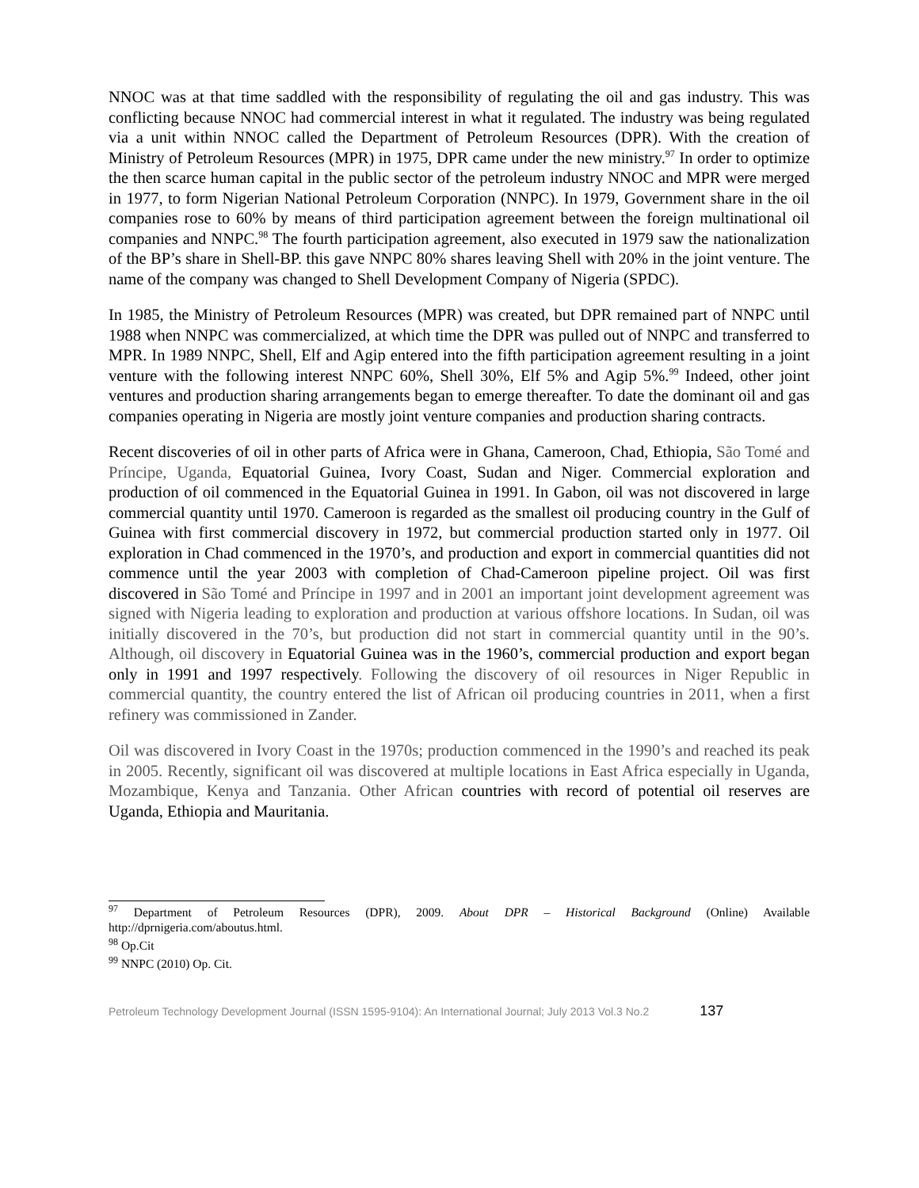NNOC was at that time saddled with the responsibility of regulating the oil and gas industry. This was conflicting because NNOC had commercial interest in what it regulated. The industry was being regulated via a unit within NNOC called the Department of Petroleum Resources (DPR). With the creation of Ministry of Petroleum Resources (MPR) in 1975, DPR came under the new ministry.<sup>97</sup> In order to optimize the then scarce human capital in the public sector of the petroleum industry NNOC and MPR were merged in 1977, to form Nigerian National Petroleum Corporation (NNPC). In 1979, Government share in the oil companies rose to 60% by means of third participation agreement between the foreign multinational oil companies and NNPC.<sup>98</sup> The fourth participation agreement, also executed in 1979 saw the nationalization of the BP’s share in Shell-BP. this gave NNPC 80% shares leaving Shell with 20% in the joint venture. The name of the company was changed to Shell Development Company of Nigeria (SPDC).
In 1985, the Ministry of Petroleum Resources (MPR) was created, but DPR remained part of NNPC until 1988 when NNPC was commercialized, at which time the DPR was pulled out of NNPC and transferred to MPR. In 1989 NNPC, Shell, Elf and Agip entered into the fifth participation agreement resulting in a joint venture with the following interest NNPC 60%, Shell 30%, Elf 5% and Agip 5%.<sup>99</sup> Indeed, other joint ventures and production sharing arrangements began to emerge thereafter. To date the dominant oil and gas companies operating in Nigeria are mostly joint venture companies and production sharing contracts.
Recent discoveries of oil in other parts of Africa were in Ghana, Cameroon, Chad, Ethiopia, São Tomé and Príncipe, Uganda, Equatorial Guinea, Ivory Coast, Sudan and Niger. Commercial exploration and production of oil commenced in the Equatorial Guinea in 1991. In Gabon, oil was not discovered in large commercial quantity until 1970. Cameroon is regarded as the smallest oil producing country in the Gulf of Guinea with first commercial discovery in 1972, but commercial production started only in 1977. Oil exploration in Chad commenced in the 1970’s, and production and export in commercial quantities did not commence until the year 2003 with completion of Chad-Cameroon pipeline project. Oil was first discovered in São Tomé and Príncipe in 1997 and in 2001 an important joint development agreement was signed with Nigeria leading to exploration and production at various offshore locations. In Sudan, oil was initially discovered in the 70’s, but production did not start in commercial quantity until in the 90’s. Although, oil discovery in Equatorial Guinea was in the 1960’s, commercial production and export began only in 1991 and 1997 respectively. Following the discovery of oil resources in Niger Republic in commercial quantity, the country entered the list of African oil producing countries in 2011, when a first refinery was commissioned in Zander.
Oil was discovered in Ivory Coast in the 1970s; production commenced in the 1990’s and reached its peak in 2005. Recently, significant oil was discovered at multiple locations in East Africa especially in Uganda, Mozambique, Kenya and Tanzania. Other African countries with record of potential oil reserves are Uganda, Ethiopia and Mauritania.
<sup>97</sup> Department of Petroleum Resources (DPR), 2009. About DPR – Historical Background (Online) Available http://dprnigeria.com/aboutus.html.
<sup>98</sup> Op.Cit
<sup>99</sup> NNPC (2010) Op. Cit.
Petroleum Technology Development Journal (ISSN 1595-9104): An International Journal; July 2013 Vol.3 No.2 137